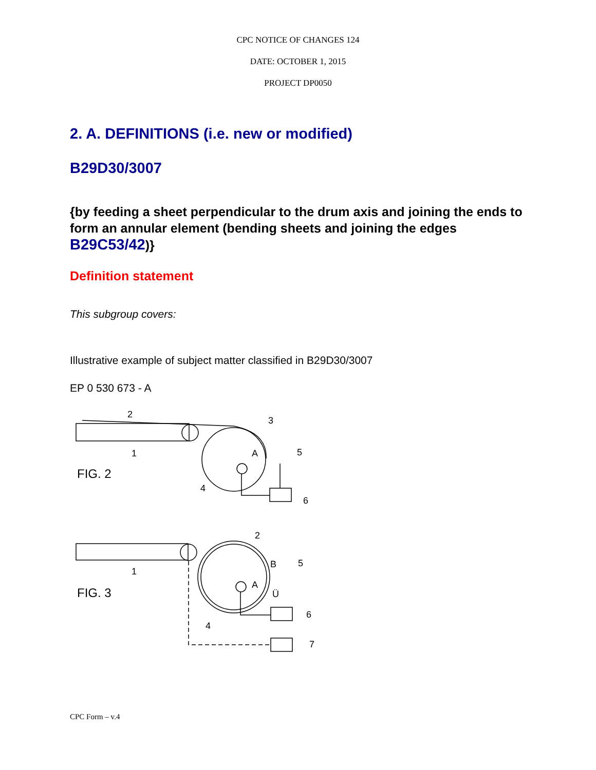CPC NOTICE OF CHANGES 124
DATE: OCTOBER 1, 2015
PROJECT DP0050
2. A. DEFINITIONS (i.e. new or modified)
B29D30/3007
{by feeding a sheet perpendicular to the drum axis and joining the ends to form an annular element (bending sheets and joining the edges B29C53/42)}
Definition statement
This subgroup covers:
Illustrative example of subject matter classified in B29D30/3007
EP 0 530 673 - A
FIG. 2
2
3
1
A
5
4
6
FIG. 3
2
1
B
5
A
Ü
6
4
7
CPC Form – v.4